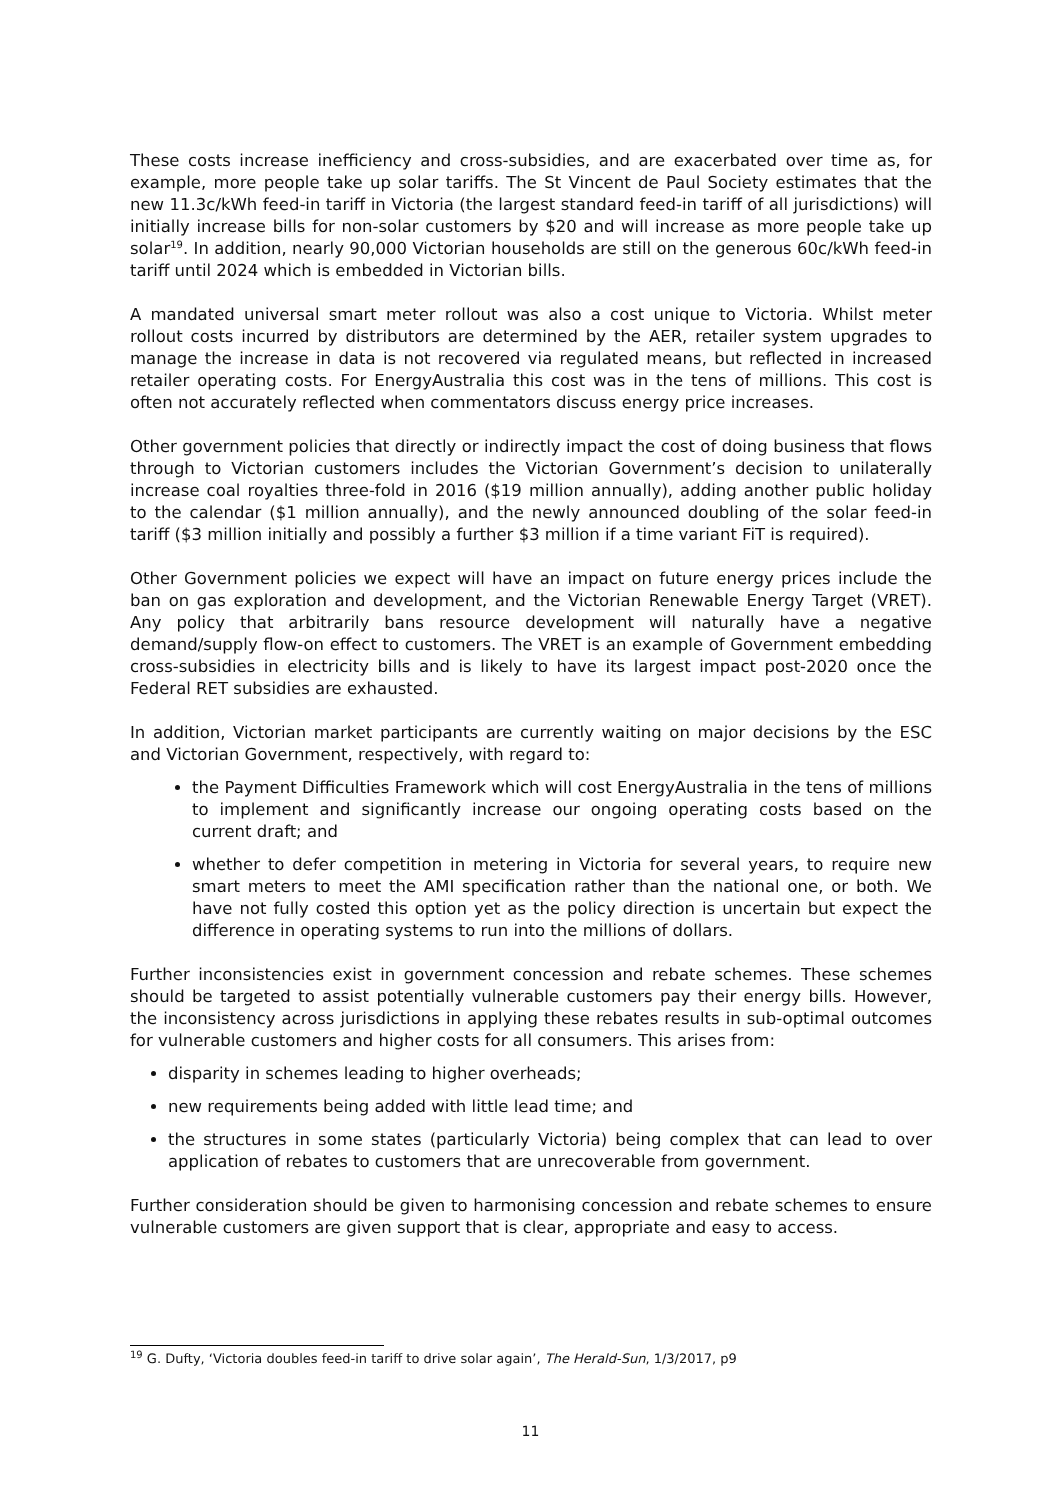These costs increase inefficiency and cross-subsidies, and are exacerbated over time as, for example, more people take up solar tariffs. The St Vincent de Paul Society estimates that the new 11.3c/kWh feed-in tariff in Victoria (the largest standard feed-in tariff of all jurisdictions) will initially increase bills for non-solar customers by $20 and will increase as more people take up solar<sup>19</sup>. In addition, nearly 90,000 Victorian households are still on the generous 60c/kWh feed-in tariff until 2024 which is embedded in Victorian bills.
A mandated universal smart meter rollout was also a cost unique to Victoria. Whilst meter rollout costs incurred by distributors are determined by the AER, retailer system upgrades to manage the increase in data is not recovered via regulated means, but reflected in increased retailer operating costs. For EnergyAustralia this cost was in the tens of millions. This cost is often not accurately reflected when commentators discuss energy price increases.
Other government policies that directly or indirectly impact the cost of doing business that flows through to Victorian customers includes the Victorian Government’s decision to unilaterally increase coal royalties three-fold in 2016 ($19 million annually), adding another public holiday to the calendar ($1 million annually), and the newly announced doubling of the solar feed-in tariff ($3 million initially and possibly a further $3 million if a time variant FiT is required).
Other Government policies we expect will have an impact on future energy prices include the ban on gas exploration and development, and the Victorian Renewable Energy Target (VRET). Any policy that arbitrarily bans resource development will naturally have a negative demand/supply flow-on effect to customers. The VRET is an example of Government embedding cross-subsidies in electricity bills and is likely to have its largest impact post-2020 once the Federal RET subsidies are exhausted.
In addition, Victorian market participants are currently waiting on major decisions by the ESC and Victorian Government, respectively, with regard to:
the Payment Difficulties Framework which will cost EnergyAustralia in the tens of millions to implement and significantly increase our ongoing operating costs based on the current draft; and
whether to defer competition in metering in Victoria for several years, to require new smart meters to meet the AMI specification rather than the national one, or both. We have not fully costed this option yet as the policy direction is uncertain but expect the difference in operating systems to run into the millions of dollars.
Further inconsistencies exist in government concession and rebate schemes. These schemes should be targeted to assist potentially vulnerable customers pay their energy bills. However, the inconsistency across jurisdictions in applying these rebates results in sub-optimal outcomes for vulnerable customers and higher costs for all consumers. This arises from:
disparity in schemes leading to higher overheads;
new requirements being added with little lead time; and
the structures in some states (particularly Victoria) being complex that can lead to over application of rebates to customers that are unrecoverable from government.
Further consideration should be given to harmonising concession and rebate schemes to ensure vulnerable customers are given support that is clear, appropriate and easy to access.
<sup>19</sup> G. Dufty, ‘Victoria doubles feed-in tariff to drive solar again’, The Herald-Sun, 1/3/2017, p9
11